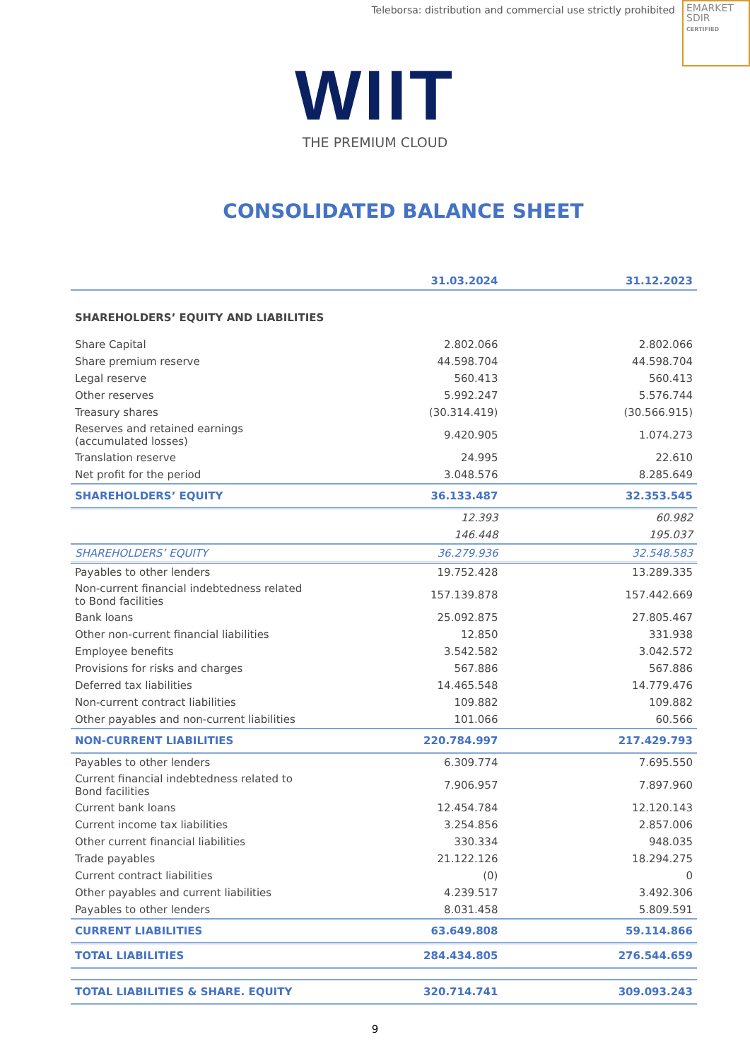Teleborsa: distribution and commercial use strictly prohibited
EMARKET
SDIR
CERTIFIED
WIIT
THE PREMIUM CLOUD
CONSOLIDATED BALANCE SHEET
| | 31.03.2024 | 31.12.2023 |
| --- | --- | --- |
| SHAREHOLDERS’ EQUITY AND LIABILITIES | | |
| Share Capital | 2.802.066 | 2.802.066 |
| Share premium reserve | 44.598.704 | 44.598.704 |
| Legal reserve | 560.413 | 560.413 |
| Other reserves | 5.992.247 | 5.576.744 |
| Treasury shares | (30.314.419) | (30.566.915) |
| Reserves and retained earnings (accumulated losses) | 9.420.905 | 1.074.273 |
| Translation reserve | 24.995 | 22.610 |
| Net profit for the period | 3.048.576 | 8.285.649 |
| SHAREHOLDERS’ EQUITY | 36.133.487 | 32.353.545 |
| | 12.393 | 60.982 |
| | 146.448 | 195.037 |
| SHAREHOLDERS’ EQUITY | 36.279.936 | 32.548.583 |
| Payables to other lenders | 19.752.428 | 13.289.335 |
| Non-current financial indebtedness related to Bond facilities | 157.139.878 | 157.442.669 |
| Bank loans | 25.092.875 | 27.805.467 |
| Other non-current financial liabilities | 12.850 | 331.938 |
| Employee benefits | 3.542.582 | 3.042.572 |
| Provisions for risks and charges | 567.886 | 567.886 |
| Deferred tax liabilities | 14.465.548 | 14.779.476 |
| Non-current contract liabilities | 109.882 | 109.882 |
| Other payables and non-current liabilities | 101.066 | 60.566 |
| NON-CURRENT LIABILITIES | 220.784.997 | 217.429.793 |
| Payables to other lenders | 6.309.774 | 7.695.550 |
| Current financial indebtedness related to Bond facilities | 7.906.957 | 7.897.960 |
| Current bank loans | 12.454.784 | 12.120.143 |
| Current income tax liabilities | 3.254.856 | 2.857.006 |
| Other current financial liabilities | 330.334 | 948.035 |
| Trade payables | 21.122.126 | 18.294.275 |
| Current contract liabilities | (0) | 0 |
| Other payables and current liabilities | 4.239.517 | 3.492.306 |
| Payables to other lenders | 8.031.458 | 5.809.591 |
| CURRENT LIABILITIES | 63.649.808 | 59.114.866 |
| TOTAL LIABILITIES | 284.434.805 | 276.544.659 |
| TOTAL LIABILITIES & SHARE. EQUITY | 320.714.741 | 309.093.243 |
9